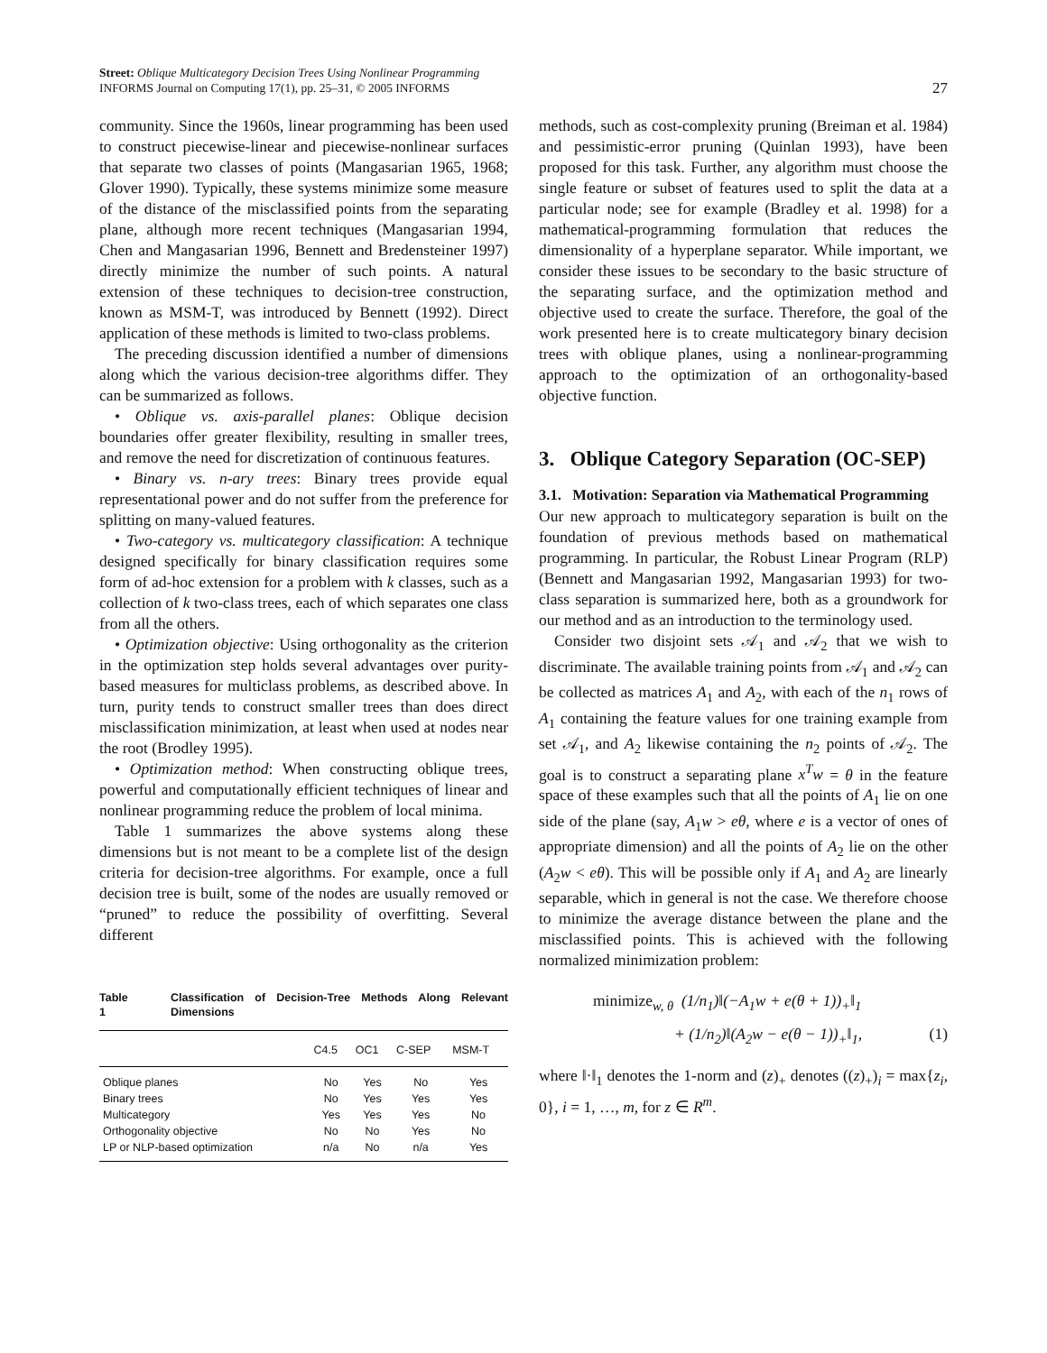Street: Oblique Multicategory Decision Trees Using Nonlinear Programming
INFORMS Journal on Computing 17(1), pp. 25–31, © 2005 INFORMS
27
community. Since the 1960s, linear programming has been used to construct piecewise-linear and piecewise-nonlinear surfaces that separate two classes of points (Mangasarian 1965, 1968; Glover 1990). Typically, these systems minimize some measure of the distance of the misclassified points from the separating plane, although more recent techniques (Mangasarian 1994, Chen and Mangasarian 1996, Bennett and Bredensteiner 1997) directly minimize the number of such points. A natural extension of these techniques to decision-tree construction, known as MSM-T, was introduced by Bennett (1992). Direct application of these methods is limited to two-class problems.
The preceding discussion identified a number of dimensions along which the various decision-tree algorithms differ. They can be summarized as follows.
• Oblique vs. axis-parallel planes: Oblique decision boundaries offer greater flexibility, resulting in smaller trees, and remove the need for discretization of continuous features.
• Binary vs. n-ary trees: Binary trees provide equal representational power and do not suffer from the preference for splitting on many-valued features.
• Two-category vs. multicategory classification: A technique designed specifically for binary classification requires some form of ad-hoc extension for a problem with k classes, such as a collection of k two-class trees, each of which separates one class from all the others.
• Optimization objective: Using orthogonality as the criterion in the optimization step holds several advantages over purity-based measures for multiclass problems, as described above. In turn, purity tends to construct smaller trees than does direct misclassification minimization, at least when used at nodes near the root (Brodley 1995).
• Optimization method: When constructing oblique trees, powerful and computationally efficient techniques of linear and nonlinear programming reduce the problem of local minima.
Table 1 summarizes the above systems along these dimensions but is not meant to be a complete list of the design criteria for decision-tree algorithms. For example, once a full decision tree is built, some of the nodes are usually removed or “pruned” to reduce the possibility of overfitting. Several different
Table 1 Classification of Decision-Tree Methods Along Relevant Dimensions
| | C4.5 | OC1 | C-SEP | MSM-T |
| --- | --- | --- | --- | --- |
| Oblique planes | No | Yes | No | Yes |
| Binary trees | No | Yes | Yes | Yes |
| Multicategory | Yes | Yes | Yes | No |
| Orthogonality objective | No | No | Yes | No |
| LP or NLP-based optimization | n/a | No | n/a | Yes |
methods, such as cost-complexity pruning (Breiman et al. 1984) and pessimistic-error pruning (Quinlan 1993), have been proposed for this task. Further, any algorithm must choose the single feature or subset of features used to split the data at a particular node; see for example (Bradley et al. 1998) for a mathematical-programming formulation that reduces the dimensionality of a hyperplane separator. While important, we consider these issues to be secondary to the basic structure of the separating surface, and the optimization method and objective used to create the surface. Therefore, the goal of the work presented here is to create multicategory binary decision trees with oblique planes, using a nonlinear-programming approach to the optimization of an orthogonality-based objective function.
3. Oblique Category Separation (OC-SEP)
3.1. Motivation: Separation via Mathematical Programming
Our new approach to multicategory separation is built on the foundation of previous methods based on mathematical programming. In particular, the Robust Linear Program (RLP) (Bennett and Mangasarian 1992, Mangasarian 1993) for two-class separation is summarized here, both as a groundwork for our method and as an introduction to the terminology used.
Consider two disjoint sets 𝒜<sub>1</sub> and 𝒜<sub>2</sub> that we wish to discriminate. The available training points from 𝒜<sub>1</sub> and 𝒜<sub>2</sub> can be collected as matrices A<sub>1</sub> and A<sub>2</sub>, with each of the n<sub>1</sub> rows of A<sub>1</sub> containing the feature values for one training example from set 𝒜<sub>1</sub>, and A<sub>2</sub> likewise containing the n<sub>2</sub> points of 𝒜<sub>2</sub>. The goal is to construct a separating plane x<sup>T</sup>w = θ in the feature space of these examples such that all the points of A<sub>1</sub> lie on one side of the plane (say, A<sub>1</sub>w > eθ, where e is a vector of ones of appropriate dimension) and all the points of A<sub>2</sub> lie on the other (A<sub>2</sub>w < eθ). This will be possible only if A<sub>1</sub> and A<sub>2</sub> are linearly separable, which in general is not the case. We therefore choose to minimize the average distance between the plane and the misclassified points. This is achieved with the following normalized minimization problem:
minimize<sub>w, θ</sub> (1/n<sub>1</sub>)‖(−A<sub>1</sub>w + e(θ + 1))<sub>+</sub>‖<sub>1</sub>
+ (1/n<sub>2</sub>)‖(A<sub>2</sub>w − e(θ − 1))<sub>+</sub>‖<sub>1</sub>, (1)
where ‖·‖<sub>1</sub> denotes the 1-norm and (z)<sub>+</sub> denotes ((z)<sub>+</sub>)<sub>i</sub> = max{z<sub>i</sub>, 0}, i = 1, …, m, for z ∈ R<sup>m</sup>.